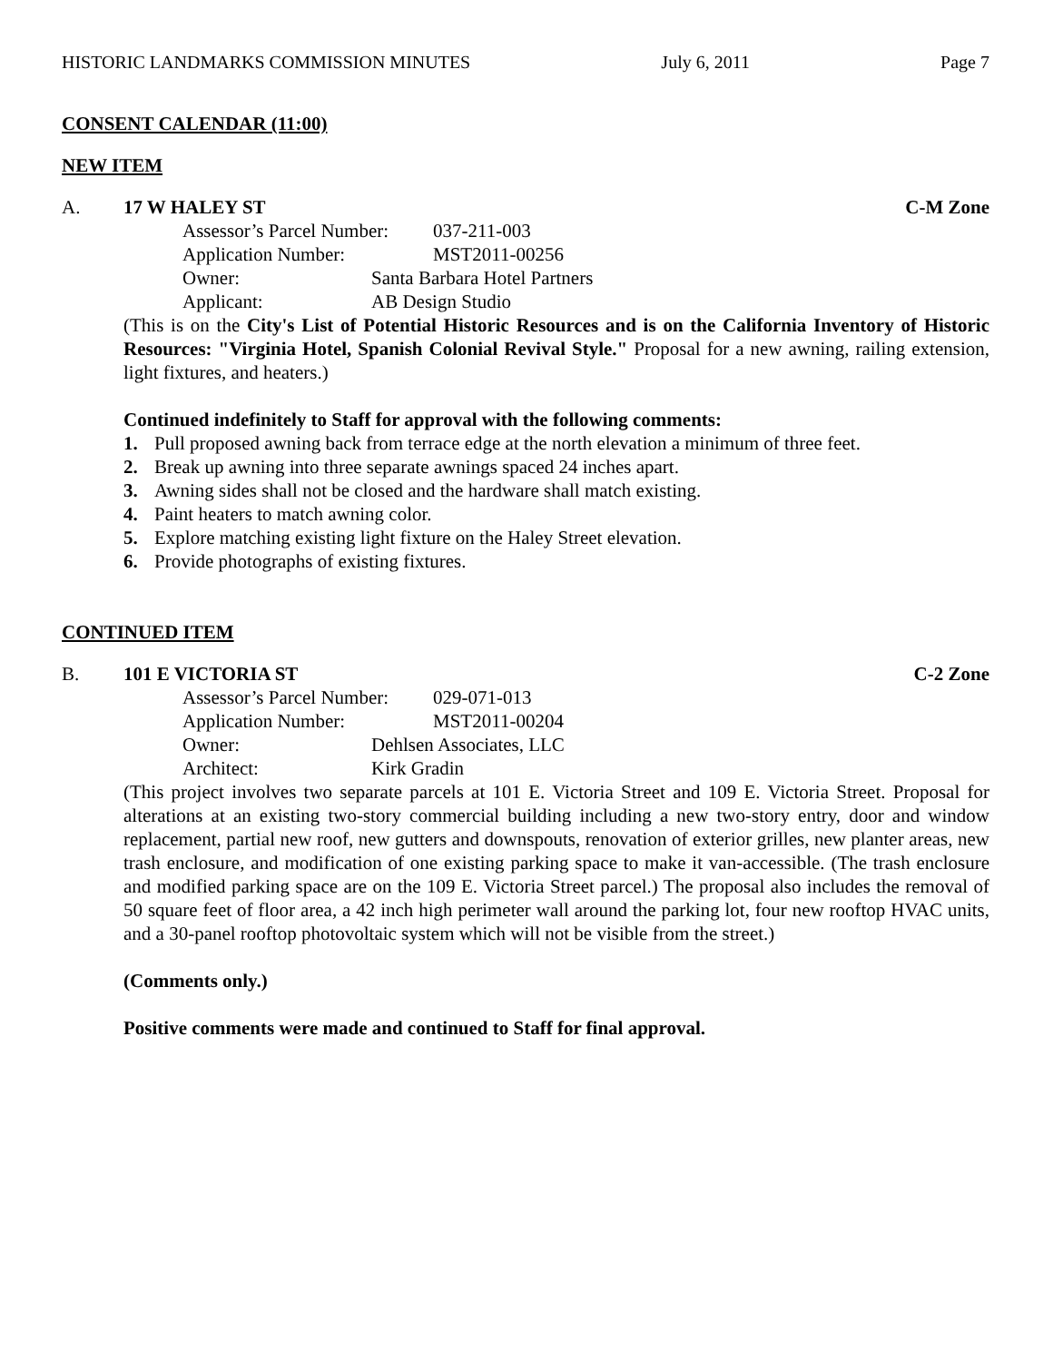HISTORIC LANDMARKS COMMISSION MINUTES July 6, 2011 Page 7
CONSENT CALENDAR (11:00)
NEW ITEM
A. 17 W HALEY ST C-M Zone
Assessor’s Parcel Number: 037-211-003
Application Number: MST2011-00256
Owner: Santa Barbara Hotel Partners
Applicant: AB Design Studio
(This is on the City's List of Potential Historic Resources and is on the California Inventory of Historic Resources: "Virginia Hotel, Spanish Colonial Revival Style." Proposal for a new awning, railing extension, light fixtures, and heaters.)
Continued indefinitely to Staff for approval with the following comments:
1. Pull proposed awning back from terrace edge at the north elevation a minimum of three feet.
2. Break up awning into three separate awnings spaced 24 inches apart.
3. Awning sides shall not be closed and the hardware shall match existing.
4. Paint heaters to match awning color.
5. Explore matching existing light fixture on the Haley Street elevation.
6. Provide photographs of existing fixtures.
CONTINUED ITEM
B. 101 E VICTORIA ST C-2 Zone
Assessor’s Parcel Number: 029-071-013
Application Number: MST2011-00204
Owner: Dehlsen Associates, LLC
Architect: Kirk Gradin
(This project involves two separate parcels at 101 E. Victoria Street and 109 E. Victoria Street. Proposal for alterations at an existing two-story commercial building including a new two-story entry, door and window replacement, partial new roof, new gutters and downspouts, renovation of exterior grilles, new planter areas, new trash enclosure, and modification of one existing parking space to make it van-accessible. (The trash enclosure and modified parking space are on the 109 E. Victoria Street parcel.) The proposal also includes the removal of 50 square feet of floor area, a 42 inch high perimeter wall around the parking lot, four new rooftop HVAC units, and a 30-panel rooftop photovoltaic system which will not be visible from the street.)
(Comments only.)
Positive comments were made and continued to Staff for final approval.